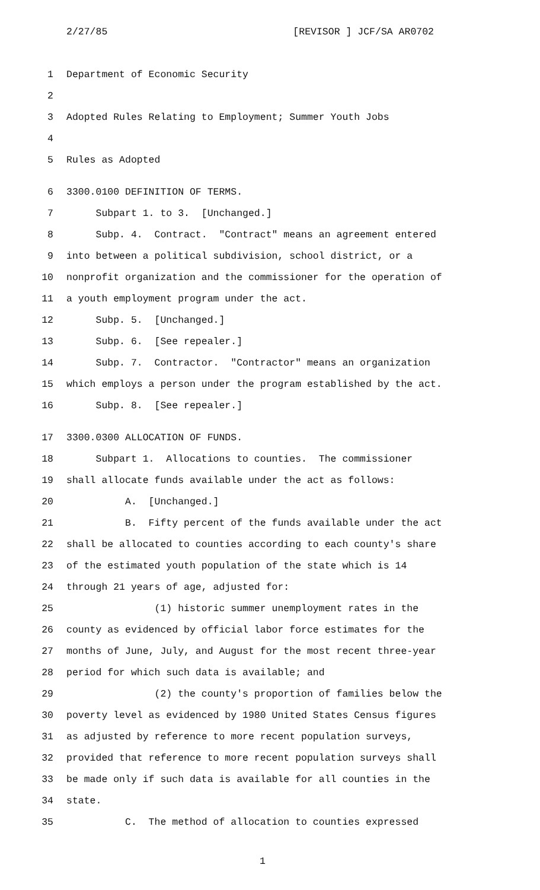2/27/85 [REVISOR ] JCF/SA AR0702
1 Department of Economic Security
2
3 Adopted Rules Relating to Employment; Summer Youth Jobs
4
5 Rules as Adopted
6 3300.0100 DEFINITION OF TERMS.
7 Subpart 1. to 3. [Unchanged.]
8 Subp. 4. Contract. "Contract" means an agreement entered
9 into between a political subdivision, school district, or a
10 nonprofit organization and the commissioner for the operation of
11 a youth employment program under the act.
12 Subp. 5. [Unchanged.]
13 Subp. 6. [See repealer.]
14 Subp. 7. Contractor. "Contractor" means an organization
15 which employs a person under the program established by the act.
16 Subp. 8. [See repealer.]
17 3300.0300 ALLOCATION OF FUNDS.
18 Subpart 1. Allocations to counties. The commissioner
19 shall allocate funds available under the act as follows:
20 A. [Unchanged.]
21 B. Fifty percent of the funds available under the act
22 shall be allocated to counties according to each county's share
23 of the estimated youth population of the state which is 14
24 through 21 years of age, adjusted for:
25 (1) historic summer unemployment rates in the
26 county as evidenced by official labor force estimates for the
27 months of June, July, and August for the most recent three-year
28 period for which such data is available; and
29 (2) the county's proportion of families below the
30 poverty level as evidenced by 1980 United States Census figures
31 as adjusted by reference to more recent population surveys,
32 provided that reference to more recent population surveys shall
33 be made only if such data is available for all counties in the
34 state.
35 C. The method of allocation to counties expressed
1